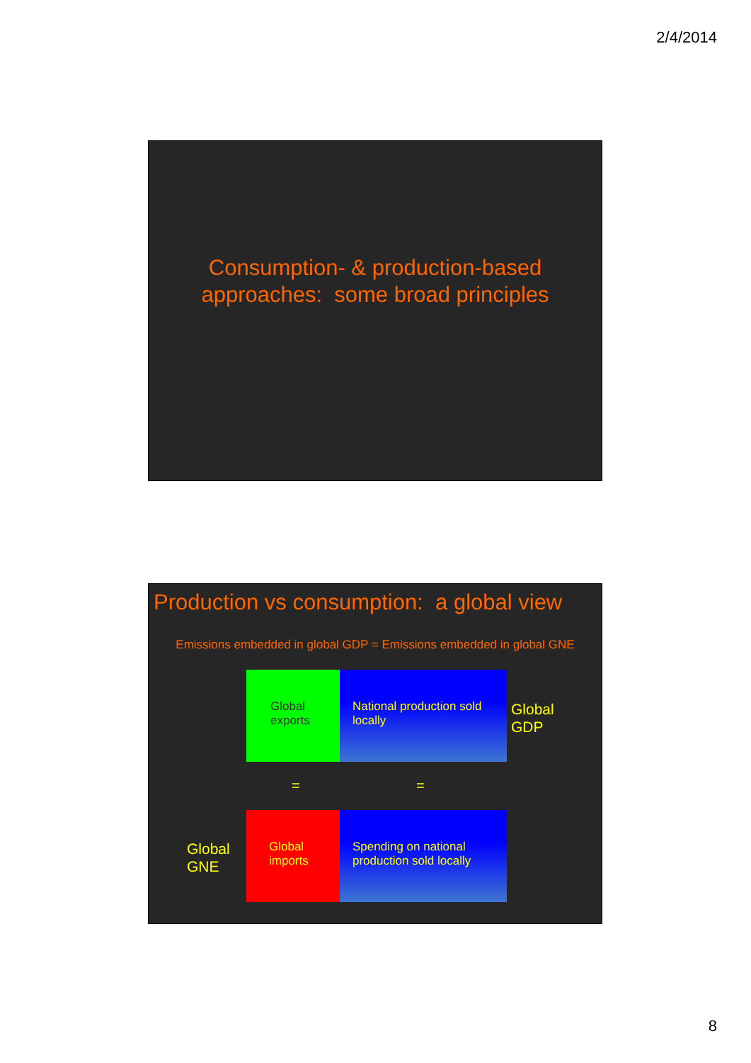2/4/2014
Consumption- & production-based
approaches: some broad principles
Production vs consumption: a global view
Emissions embedded in global GDP = Emissions embedded in global GNE
Global
exports
National production sold
locally
Global
GDP
= =
Global
imports
Spending on national
production sold locally
Global
GNE
8